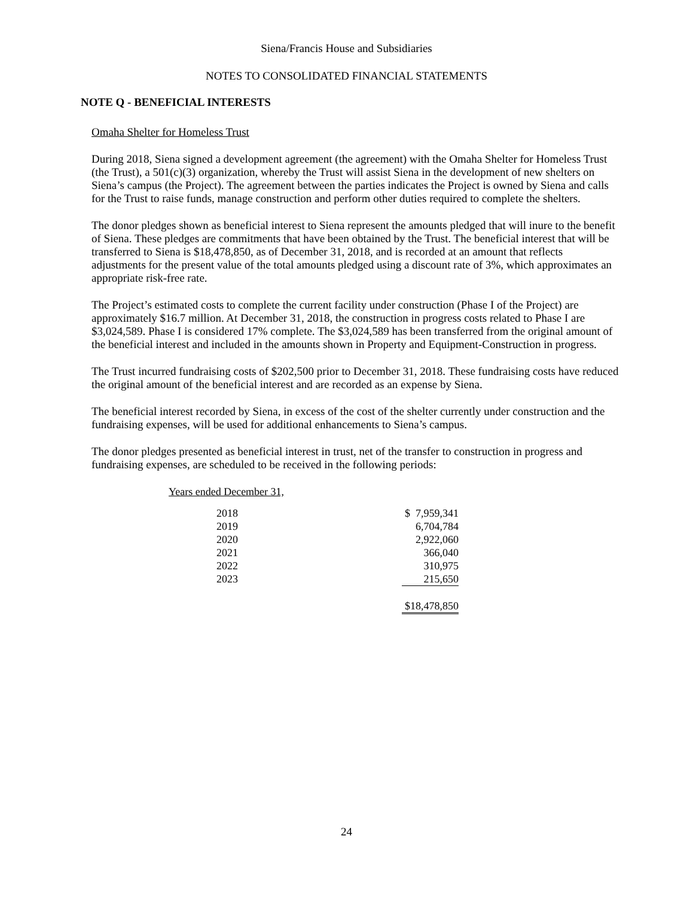Siena/Francis House and Subsidiaries
NOTES TO CONSOLIDATED FINANCIAL STATEMENTS
NOTE Q - BENEFICIAL INTERESTS
Omaha Shelter for Homeless Trust
During 2018, Siena signed a development agreement (the agreement) with the Omaha Shelter for Homeless Trust (the Trust), a 501(c)(3) organization, whereby the Trust will assist Siena in the development of new shelters on Siena’s campus (the Project). The agreement between the parties indicates the Project is owned by Siena and calls for the Trust to raise funds, manage construction and perform other duties required to complete the shelters.
The donor pledges shown as beneficial interest to Siena represent the amounts pledged that will inure to the benefit of Siena. These pledges are commitments that have been obtained by the Trust. The beneficial interest that will be transferred to Siena is $18,478,850, as of December 31, 2018, and is recorded at an amount that reflects adjustments for the present value of the total amounts pledged using a discount rate of 3%, which approximates an appropriate risk-free rate.
The Project’s estimated costs to complete the current facility under construction (Phase I of the Project) are approximately $16.7 million. At December 31, 2018, the construction in progress costs related to Phase I are $3,024,589. Phase I is considered 17% complete. The $3,024,589 has been transferred from the original amount of the beneficial interest and included in the amounts shown in Property and Equipment-Construction in progress.
The Trust incurred fundraising costs of $202,500 prior to December 31, 2018. These fundraising costs have reduced the original amount of the beneficial interest and are recorded as an expense by Siena.
The beneficial interest recorded by Siena, in excess of the cost of the shelter currently under construction and the fundraising expenses, will be used for additional enhancements to Siena’s campus.
The donor pledges presented as beneficial interest in trust, net of the transfer to construction in progress and fundraising expenses, are scheduled to be received in the following periods:
| Years ended December 31, | | |
| 2018 | | $ 7,959,341 |
| 2019 | | 6,704,784 |
| 2020 | | 2,922,060 |
| 2021 | | 366,040 |
| 2022 | | 310,975 |
| 2023 | | 215,650 |
| | | $18,478,850 |
24